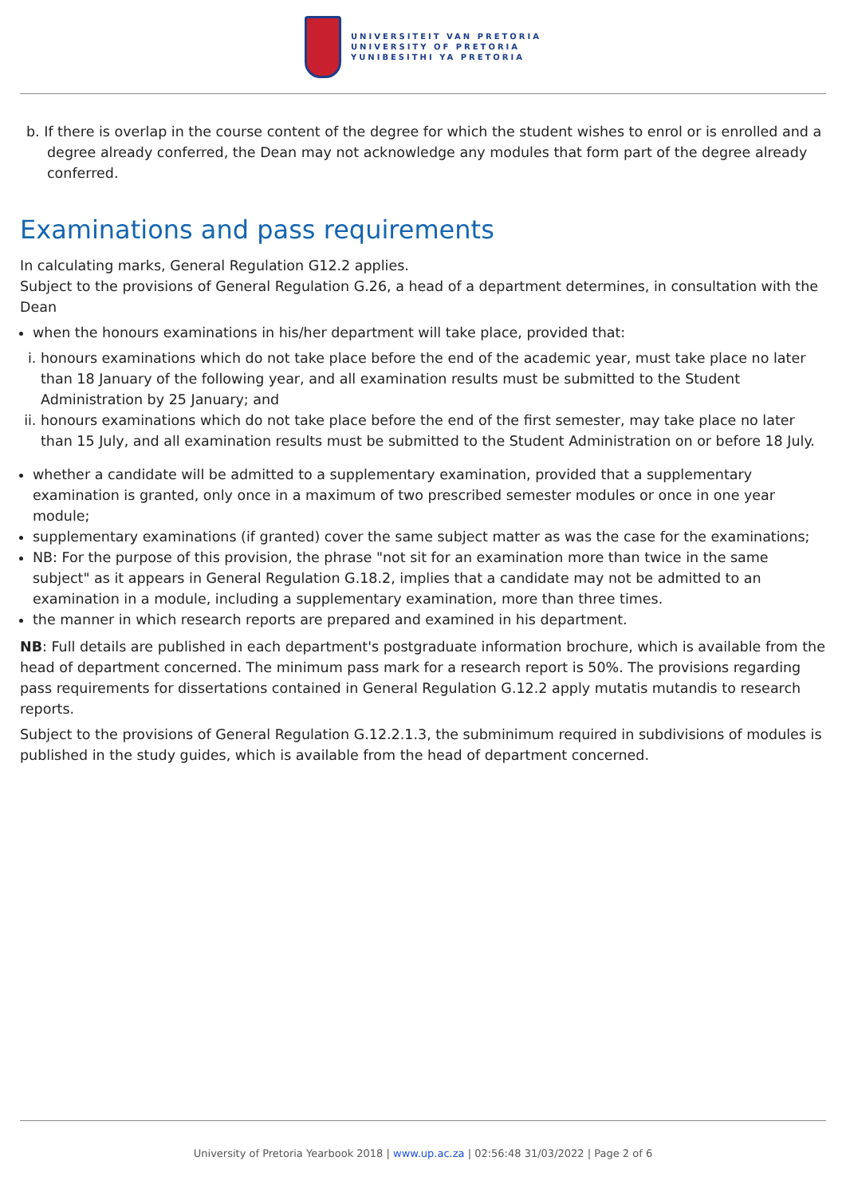UNIVERSITEIT VAN PRETORIA
UNIVERSITY OF PRETORIA
YUNIBESITHI YA PRETORIA
b. If there is overlap in the course content of the degree for which the student wishes to enrol or is enrolled and a degree already conferred, the Dean may not acknowledge any modules that form part of the degree already conferred.
Examinations and pass requirements
In calculating marks, General Regulation G12.2 applies.
Subject to the provisions of General Regulation G.26, a head of a department determines, in consultation with the Dean
when the honours examinations in his/her department will take place, provided that:
i. honours examinations which do not take place before the end of the academic year, must take place no later than 18 January of the following year, and all examination results must be submitted to the Student Administration by 25 January; and
ii. honours examinations which do not take place before the end of the first semester, may take place no later than 15 July, and all examination results must be submitted to the Student Administration on or before 18 July.
whether a candidate will be admitted to a supplementary examination, provided that a supplementary examination is granted, only once in a maximum of two prescribed semester modules or once in one year module;
supplementary examinations (if granted) cover the same subject matter as was the case for the examinations;
NB: For the purpose of this provision, the phrase "not sit for an examination more than twice in the same subject" as it appears in General Regulation G.18.2, implies that a candidate may not be admitted to an examination in a module, including a supplementary examination, more than three times.
the manner in which research reports are prepared and examined in his department.
NB: Full details are published in each department's postgraduate information brochure, which is available from the head of department concerned. The minimum pass mark for a research report is 50%. The provisions regarding pass requirements for dissertations contained in General Regulation G.12.2 apply mutatis mutandis to research reports.
Subject to the provisions of General Regulation G.12.2.1.3, the subminimum required in subdivisions of modules is published in the study guides, which is available from the head of department concerned.
University of Pretoria Yearbook 2018 | www.up.ac.za | 02:56:48 31/03/2022 | Page 2 of 6